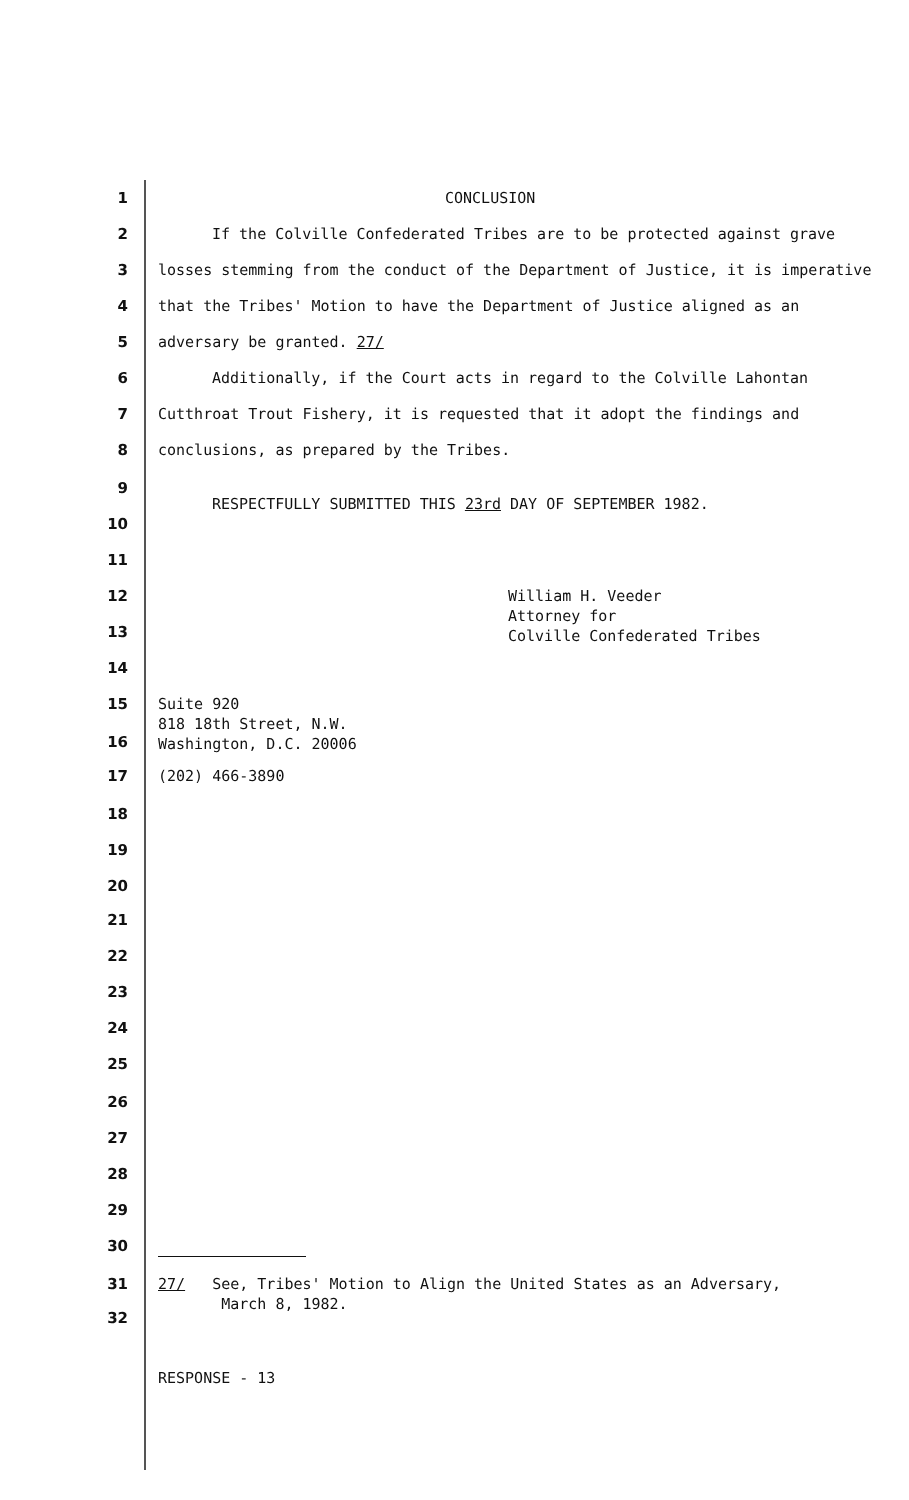1 CONCLUSION
2 If the Colville Confederated Tribes are to be protected against grave
3 losses stemming from the conduct of the Department of Justice, it is imperative
4 that the Tribes' Motion to have the Department of Justice aligned as an
5 adversary be granted. 27/
6 Additionally, if the Court acts in regard to the Colville Lahontan
7 Cutthroat Trout Fishery, it is requested that it adopt the findings and
8 conclusions, as prepared by the Tribes.
9
RESPECTFULLY SUBMITTED THIS 23rd DAY OF SEPTEMBER 1982.
10
11
12 William H. Veeder
Attorney for
Colville Confederated Tribes
13
14
15 Suite 920
818 18th Street, N.W.
Washington, D.C. 20006
16
17 (202) 466-3890
18
19
20
21
22
23
24
25
26
27
28
29
30
31 27/ See, Tribes' Motion to Align the United States as an Adversary,
March 8, 1982.
32
RESPONSE - 13